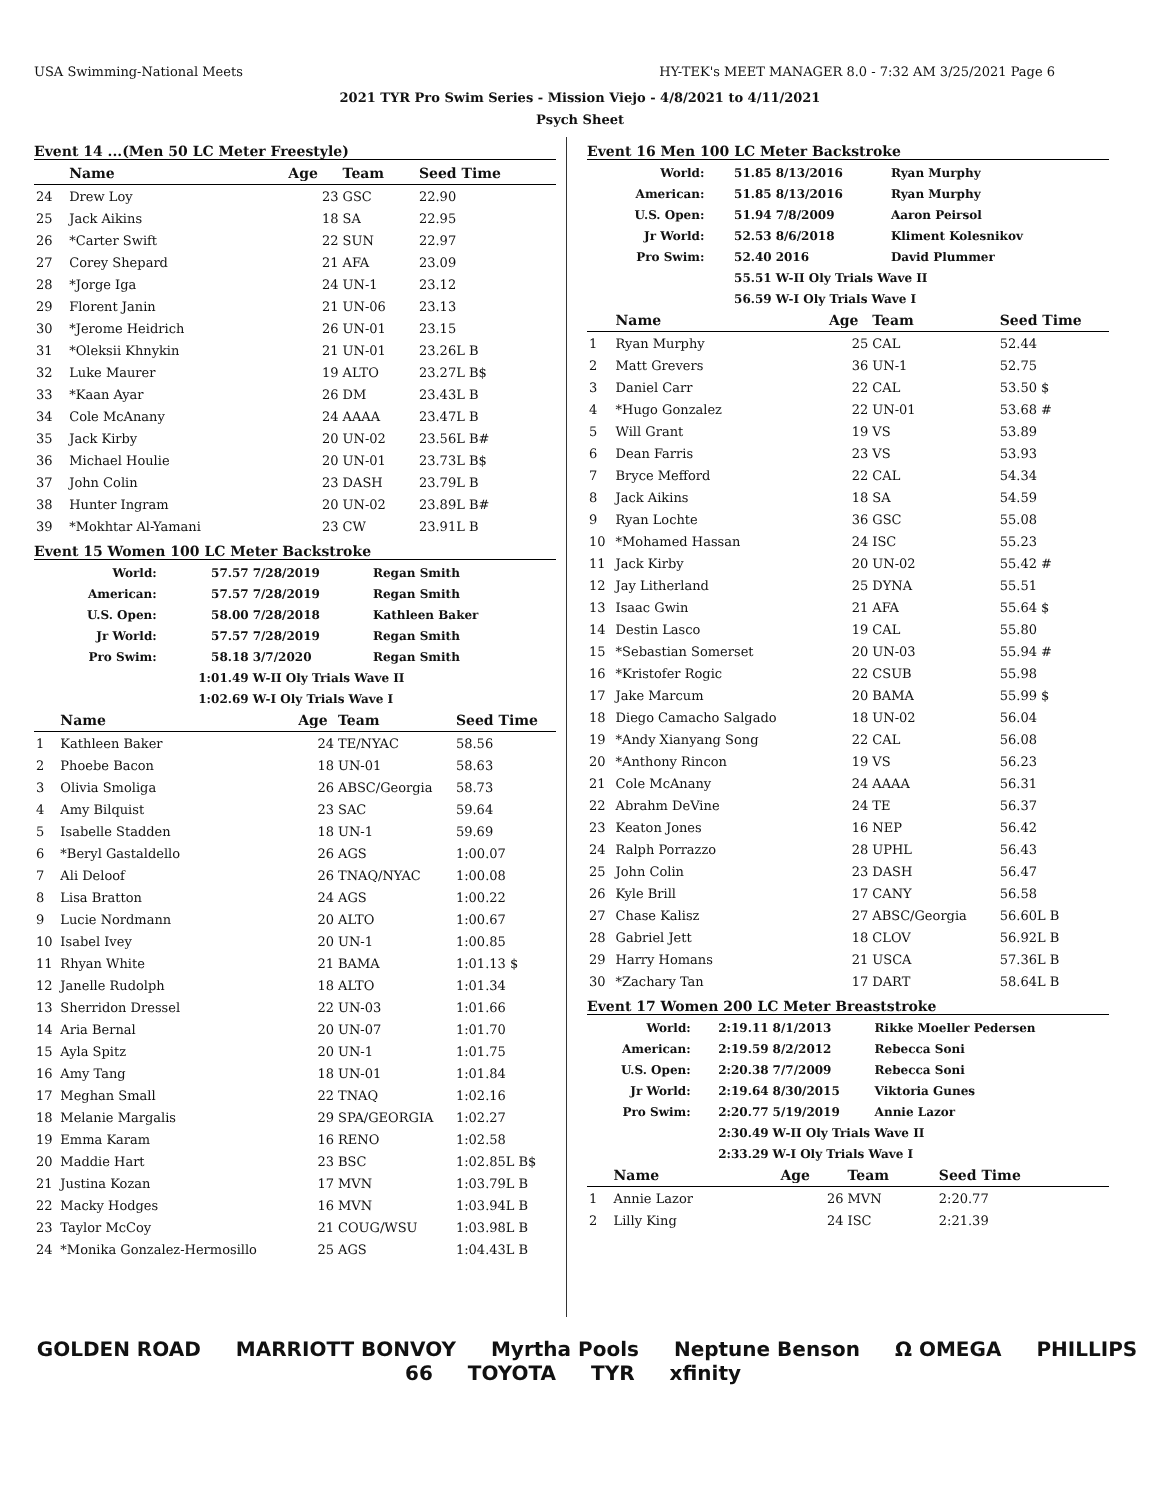USA Swimming-National Meets HY-TEK's MEET MANAGER 8.0 - 7:32 AM 3/25/2021 Page 6
2021 TYR Pro Swim Series - Mission Viejo - 4/8/2021 to 4/11/2021
Psych Sheet
Event 14 ...(Men 50 LC Meter Freestyle)
| | Name | Age | Team | Seed Time |
| --- | --- | --- | --- | --- |
| 24 | Drew Loy | 23 | GSC | 22.90 |
| 25 | Jack Aikins | 18 | SA | 22.95 |
| 26 | *Carter Swift | 22 | SUN | 22.97 |
| 27 | Corey Shepard | 21 | AFA | 23.09 |
| 28 | *Jorge Iga | 24 | UN-1 | 23.12 |
| 29 | Florent Janin | 21 | UN-06 | 23.13 |
| 30 | *Jerome Heidrich | 26 | UN-01 | 23.15 |
| 31 | *Oleksii Khnykin | 21 | UN-01 | 23.26L B |
| 32 | Luke Maurer | 19 | ALTO | 23.27L B$ |
| 33 | *Kaan Ayar | 26 | DM | 23.43L B |
| 34 | Cole McAnany | 24 | AAAA | 23.47L B |
| 35 | Jack Kirby | 20 | UN-02 | 23.56L B# |
| 36 | Michael Houlie | 20 | UN-01 | 23.73L B$ |
| 37 | John Colin | 23 | DASH | 23.79L B |
| 38 | Hunter Ingram | 20 | UN-02 | 23.89L B# |
| 39 | *Mokhtar Al-Yamani | 23 | CW | 23.91L B |
Event 15 Women 100 LC Meter Backstroke
| World: | 57.57 | 7/28/2019 | Regan Smith |
| American: | 57.57 | 7/28/2019 | Regan Smith |
| U.S. Open: | 58.00 | 7/28/2018 | Kathleen Baker |
| Jr World: | 57.57 | 7/28/2019 | Regan Smith |
| Pro Swim: | 58.18 | 3/7/2020 | Regan Smith |
| | 1:01.49 | W-II Oly Trials Wave II | |
| | 1:02.69 | W-I Oly Trials Wave I | |
| | Name | Age | Team | Seed Time |
| --- | --- | --- | --- | --- |
| 1 | Kathleen Baker | 24 | TE/NYAC | 58.56 |
| 2 | Phoebe Bacon | 18 | UN-01 | 58.63 |
| 3 | Olivia Smoliga | 26 | ABSC/Georgia | 58.73 |
| 4 | Amy Bilquist | 23 | SAC | 59.64 |
| 5 | Isabelle Stadden | 18 | UN-1 | 59.69 |
| 6 | *Beryl Gastaldello | 26 | AGS | 1:00.07 |
| 7 | Ali Deloof | 26 | TNAQ/NYAC | 1:00.08 |
| 8 | Lisa Bratton | 24 | AGS | 1:00.22 |
| 9 | Lucie Nordmann | 20 | ALTO | 1:00.67 |
| 10 | Isabel Ivey | 20 | UN-1 | 1:00.85 |
| 11 | Rhyan White | 21 | BAMA | 1:01.13 $ |
| 12 | Janelle Rudolph | 18 | ALTO | 1:01.34 |
| 13 | Sherridon Dressel | 22 | UN-03 | 1:01.66 |
| 14 | Aria Bernal | 20 | UN-07 | 1:01.70 |
| 15 | Ayla Spitz | 20 | UN-1 | 1:01.75 |
| 16 | Amy Tang | 18 | UN-01 | 1:01.84 |
| 17 | Meghan Small | 22 | TNAQ | 1:02.16 |
| 18 | Melanie Margalis | 29 | SPA/GEORGIA | 1:02.27 |
| 19 | Emma Karam | 16 | RENO | 1:02.58 |
| 20 | Maddie Hart | 23 | BSC | 1:02.85L B$ |
| 21 | Justina Kozan | 17 | MVN | 1:03.79L B |
| 22 | Macky Hodges | 16 | MVN | 1:03.94L B |
| 23 | Taylor McCoy | 21 | COUG/WSU | 1:03.98L B |
| 24 | *Monika Gonzalez-Hermosillo | 25 | AGS | 1:04.43L B |
Event 16 Men 100 LC Meter Backstroke
| World: | 51.85 | 8/13/2016 | Ryan Murphy |
| American: | 51.85 | 8/13/2016 | Ryan Murphy |
| U.S. Open: | 51.94 | 7/8/2009 | Aaron Peirsol |
| Jr World: | 52.53 | 8/6/2018 | Kliment Kolesnikov |
| Pro Swim: | 52.40 | 2016 | David Plummer |
| | 55.51 | W-II Oly Trials Wave II | |
| | 56.59 | W-I Oly Trials Wave I | |
| | Name | Age | Team | Seed Time |
| --- | --- | --- | --- | --- |
| 1 | Ryan Murphy | 25 | CAL | 52.44 |
| 2 | Matt Grevers | 36 | UN-1 | 52.75 |
| 3 | Daniel Carr | 22 | CAL | 53.50 $ |
| 4 | *Hugo Gonzalez | 22 | UN-01 | 53.68 # |
| 5 | Will Grant | 19 | VS | 53.89 |
| 6 | Dean Farris | 23 | VS | 53.93 |
| 7 | Bryce Mefford | 22 | CAL | 54.34 |
| 8 | Jack Aikins | 18 | SA | 54.59 |
| 9 | Ryan Lochte | 36 | GSC | 55.08 |
| 10 | *Mohamed Hassan | 24 | ISC | 55.23 |
| 11 | Jack Kirby | 20 | UN-02 | 55.42 # |
| 12 | Jay Litherland | 25 | DYNA | 55.51 |
| 13 | Isaac Gwin | 21 | AFA | 55.64 $ |
| 14 | Destin Lasco | 19 | CAL | 55.80 |
| 15 | *Sebastian Somerset | 20 | UN-03 | 55.94 # |
| 16 | *Kristofer Rogic | 22 | CSUB | 55.98 |
| 17 | Jake Marcum | 20 | BAMA | 55.99 $ |
| 18 | Diego Camacho Salgado | 18 | UN-02 | 56.04 |
| 19 | *Andy Xianyang Song | 22 | CAL | 56.08 |
| 20 | *Anthony Rincon | 19 | VS | 56.23 |
| 21 | Cole McAnany | 24 | AAAA | 56.31 |
| 22 | Abrahm DeVine | 24 | TE | 56.37 |
| 23 | Keaton Jones | 16 | NEP | 56.42 |
| 24 | Ralph Porrazzo | 28 | UPHL | 56.43 |
| 25 | John Colin | 23 | DASH | 56.47 |
| 26 | Kyle Brill | 17 | CANY | 56.58 |
| 27 | Chase Kalisz | 27 | ABSC/Georgia | 56.60L B |
| 28 | Gabriel Jett | 18 | CLOV | 56.92L B |
| 29 | Harry Homans | 21 | USCA | 57.36L B |
| 30 | *Zachary Tan | 17 | DART | 58.64L B |
Event 17 Women 200 LC Meter Breaststroke
| World: | 2:19.11 | 8/1/2013 | Rikke Moeller Pedersen |
| American: | 2:19.59 | 8/2/2012 | Rebecca Soni |
| U.S. Open: | 2:20.38 | 7/7/2009 | Rebecca Soni |
| Jr World: | 2:19.64 | 8/30/2015 | Viktoria Gunes |
| Pro Swim: | 2:20.77 | 5/19/2019 | Annie Lazor |
| | 2:30.49 | W-II Oly Trials Wave II | |
| | 2:33.29 | W-I Oly Trials Wave I | |
| | Name | Age | Team | Seed Time |
| --- | --- | --- | --- | --- |
| 1 | Annie Lazor | 26 | MVN | 2:20.77 |
| 2 | Lilly King | 24 | ISC | 2:21.39 |
GOLDEN ROAD MARRIOTT BONVOY Myrtha Pools Neptune Benson Ω OMEGA PHILLIPS 66 TOYOTA TYR xfinity